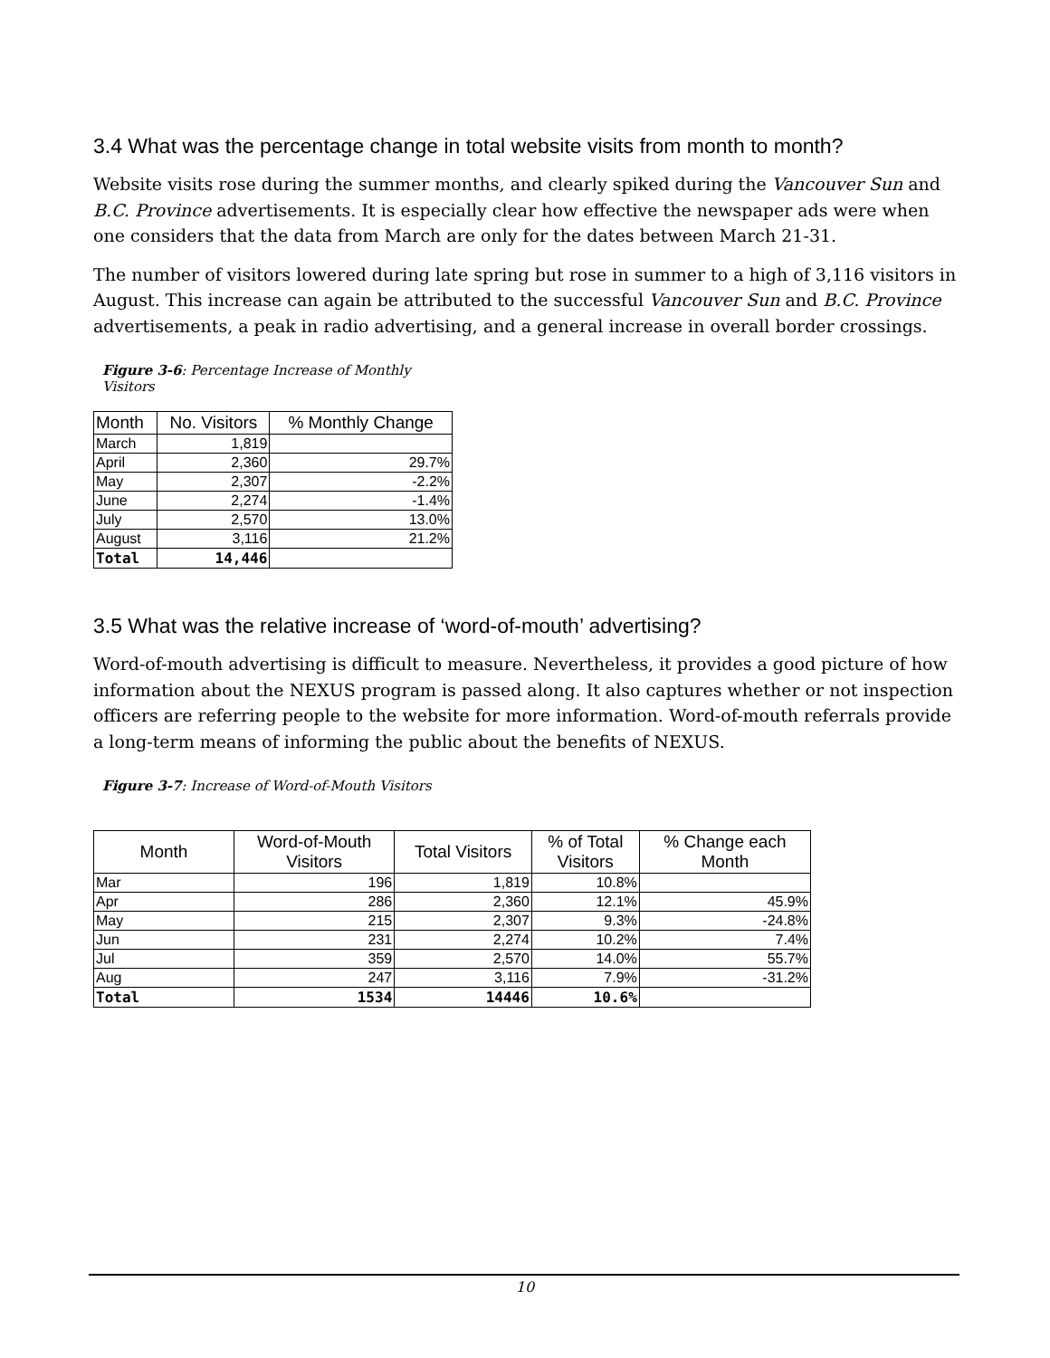3.4 What was the percentage change in total website visits from month to month?
Website visits rose during the summer months, and clearly spiked during the Vancouver Sun and B.C. Province advertisements. It is especially clear how effective the newspaper ads were when one considers that the data from March are only for the dates between March 21-31.
The number of visitors lowered during late spring but rose in summer to a high of 3,116 visitors in August. This increase can again be attributed to the successful Vancouver Sun and B.C. Province advertisements, a peak in radio advertising, and a general increase in overall border crossings.
Figure 3-6: Percentage Increase of Monthly Visitors
| Month | No. Visitors | % Monthly Change |
| --- | --- | --- |
| March | 1,819 | |
| April | 2,360 | 29.7% |
| May | 2,307 | -2.2% |
| June | 2,274 | -1.4% |
| July | 2,570 | 13.0% |
| August | 3,116 | 21.2% |
| Total | 14,446 | |
3.5 What was the relative increase of ‘word-of-mouth’ advertising?
Word-of-mouth advertising is difficult to measure. Nevertheless, it provides a good picture of how information about the NEXUS program is passed along. It also captures whether or not inspection officers are referring people to the website for more information. Word-of-mouth referrals provide a long-term means of informing the public about the benefits of NEXUS.
Figure 3-7: Increase of Word-of-Mouth Visitors
| Month | Word-of-Mouth Visitors | Total Visitors | % of Total Visitors | % Change each Month |
| --- | --- | --- | --- | --- |
| Mar | 196 | 1,819 | 10.8% | |
| Apr | 286 | 2,360 | 12.1% | 45.9% |
| May | 215 | 2,307 | 9.3% | -24.8% |
| Jun | 231 | 2,274 | 10.2% | 7.4% |
| Jul | 359 | 2,570 | 14.0% | 55.7% |
| Aug | 247 | 3,116 | 7.9% | -31.2% |
| Total | 1534 | 14446 | 10.6% | |
10